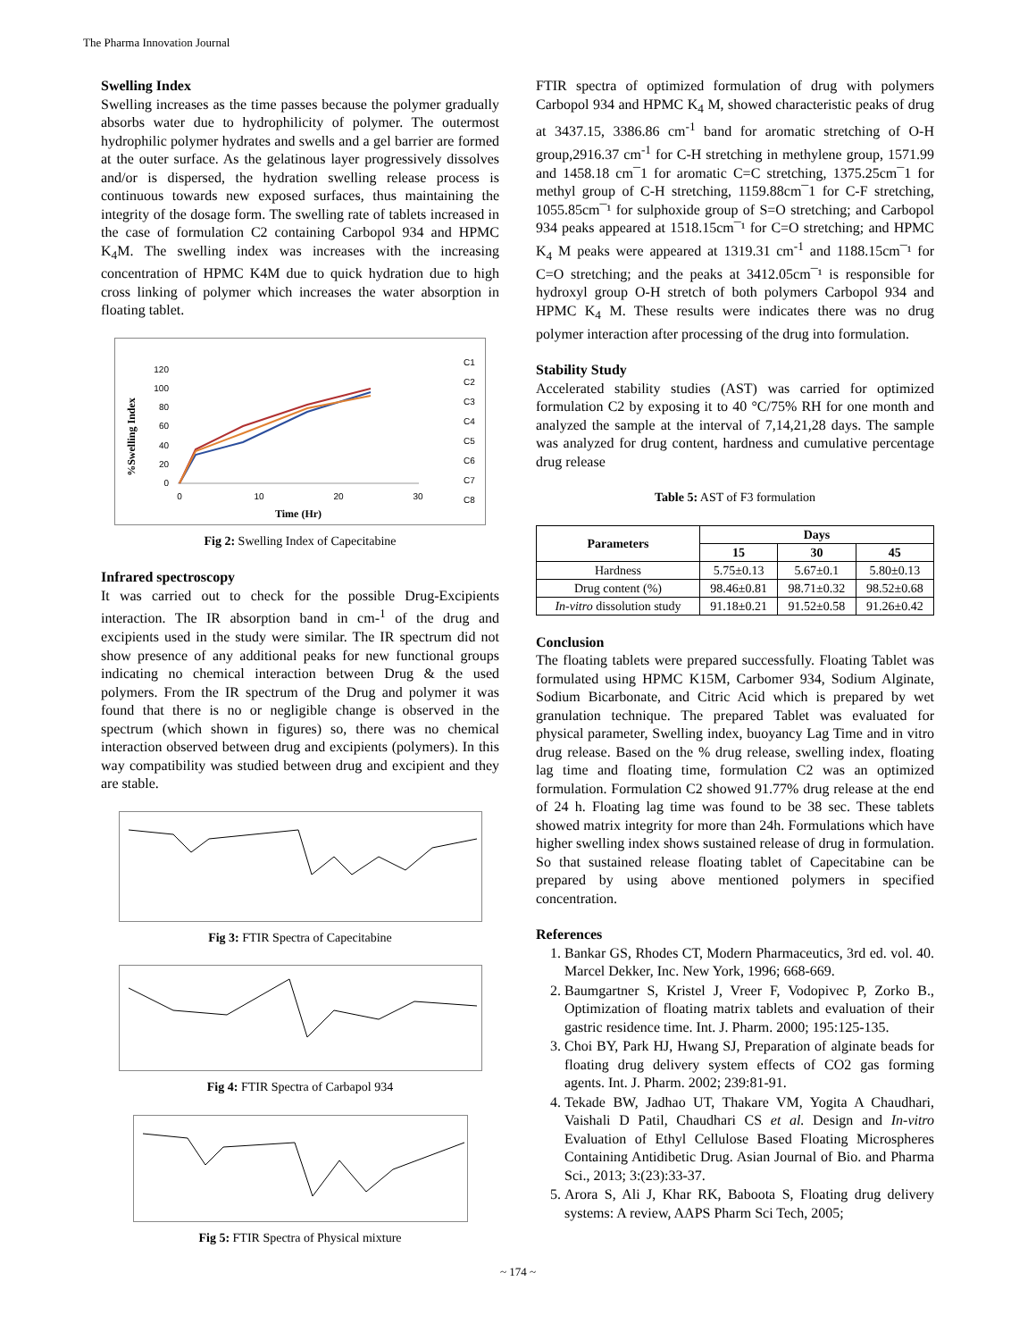The Pharma Innovation Journal
Swelling Index
Swelling increases as the time passes because the polymer gradually absorbs water due to hydrophilicity of polymer. The outermost hydrophilic polymer hydrates and swells and a gel barrier are formed at the outer surface. As the gelatinous layer progressively dissolves and/or is dispersed, the hydration swelling release process is continuous towards new exposed surfaces, thus maintaining the integrity of the dosage form. The swelling rate of tablets increased in the case of formulation C2 containing Carbopol 934 and HPMC K<sub>4</sub>M. The swelling index was increases with the increasing concentration of HPMC K4M due to quick hydration due to high cross linking of polymer which increases the water absorption in floating tablet.
%Swelling Index
120
100
80
60
40
20
0
0
10
20
30
Time (Hr)
C1
C2
C3
C4
C5
C6
C7
C8
Fig 2: Swelling Index of Capecitabine
Infrared spectroscopy
It was carried out to check for the possible Drug-Excipients interaction. The IR absorption band in cm-<sup>1</sup> of the drug and excipients used in the study were similar. The IR spectrum did not show presence of any additional peaks for new functional groups indicating no chemical interaction between Drug & the used polymers. From the IR spectrum of the Drug and polymer it was found that there is no or negligible change is observed in the spectrum (which shown in figures) so, there was no chemical interaction observed between drug and excipients (polymers). In this way compatibility was studied between drug and excipient and they are stable.
Fig 3: FTIR Spectra of Capecitabine
Fig 4: FTIR Spectra of Carbapol 934
Fig 5: FTIR Spectra of Physical mixture
FTIR spectra of optimized formulation of drug with polymers Carbopol 934 and HPMC K<sub>4</sub> M, showed characteristic peaks of drug at 3437.15, 3386.86 cm<sup>-1</sup> band for aromatic stretching of O-H group,2916.37 cm<sup>-1</sup> for C-H stretching in methylene group, 1571.99 and 1458.18 cm¯1 for aromatic C=C stretching, 1375.25cm¯1 for methyl group of C-H stretching, 1159.88cm¯1 for C-F stretching, 1055.85cm¯¹ for sulphoxide group of S=O stretching; and Carbopol 934 peaks appeared at 1518.15cm¯¹ for C=O stretching; and HPMC K<sub>4</sub> M peaks were appeared at 1319.31 cm<sup>-1</sup> and 1188.15cm¯¹ for C=O stretching; and the peaks at 3412.05cm¯¹ is responsible for hydroxyl group O-H stretch of both polymers Carbopol 934 and HPMC K<sub>4</sub> M. These results were indicates there was no drug polymer interaction after processing of the drug into formulation.
Stability Study
Accelerated stability studies (AST) was carried for optimized formulation C2 by exposing it to 40 °C/75% RH for one month and analyzed the sample at the interval of 7,14,21,28 days. The sample was analyzed for drug content, hardness and cumulative percentage drug release
Table 5: AST of F3 formulation
| Parameters | Days | | |
| --- | --- | --- | --- |
| | 15 | 30 | 45 |
| Hardness | 5.75±0.13 | 5.67±0.1 | 5.80±0.13 |
| Drug content (%) | 98.46±0.81 | 98.71±0.32 | 98.52±0.68 |
| In-vitro dissolution study | 91.18±0.21 | 91.52±0.58 | 91.26±0.42 |
Conclusion
The floating tablets were prepared successfully. Floating Tablet was formulated using HPMC K15M, Carbomer 934, Sodium Alginate, Sodium Bicarbonate, and Citric Acid which is prepared by wet granulation technique. The prepared Tablet was evaluated for physical parameter, Swelling index, buoyancy Lag Time and in vitro drug release. Based on the % drug release, swelling index, floating lag time and floating time, formulation C2 was an optimized formulation. Formulation C2 showed 91.77% drug release at the end of 24 h. Floating lag time was found to be 38 sec. These tablets showed matrix integrity for more than 24h. Formulations which have higher swelling index shows sustained release of drug in formulation. So that sustained release floating tablet of Capecitabine can be prepared by using above mentioned polymers in specified concentration.
References
1. Bankar GS, Rhodes CT, Modern Pharmaceutics, 3rd ed. vol. 40. Marcel Dekker, Inc. New York, 1996; 668-669.
2. Baumgartner S, Kristel J, Vreer F, Vodopivec P, Zorko B., Optimization of floating matrix tablets and evaluation of their gastric residence time. Int. J. Pharm. 2000; 195:125-135.
3. Choi BY, Park HJ, Hwang SJ, Preparation of alginate beads for floating drug delivery system effects of CO2 gas forming agents. Int. J. Pharm. 2002; 239:81-91.
4. Tekade BW, Jadhao UT, Thakare VM, Yogita A Chaudhari, Vaishali D Patil, Chaudhari CS et al. Design and In-vitro Evaluation of Ethyl Cellulose Based Floating Microspheres Containing Antidibetic Drug. Asian Journal of Bio. and Pharma Sci., 2013; 3:(23):33-37.
5. Arora S, Ali J, Khar RK, Baboota S, Floating drug delivery systems: A review, AAPS Pharm Sci Tech, 2005;
~ 174 ~